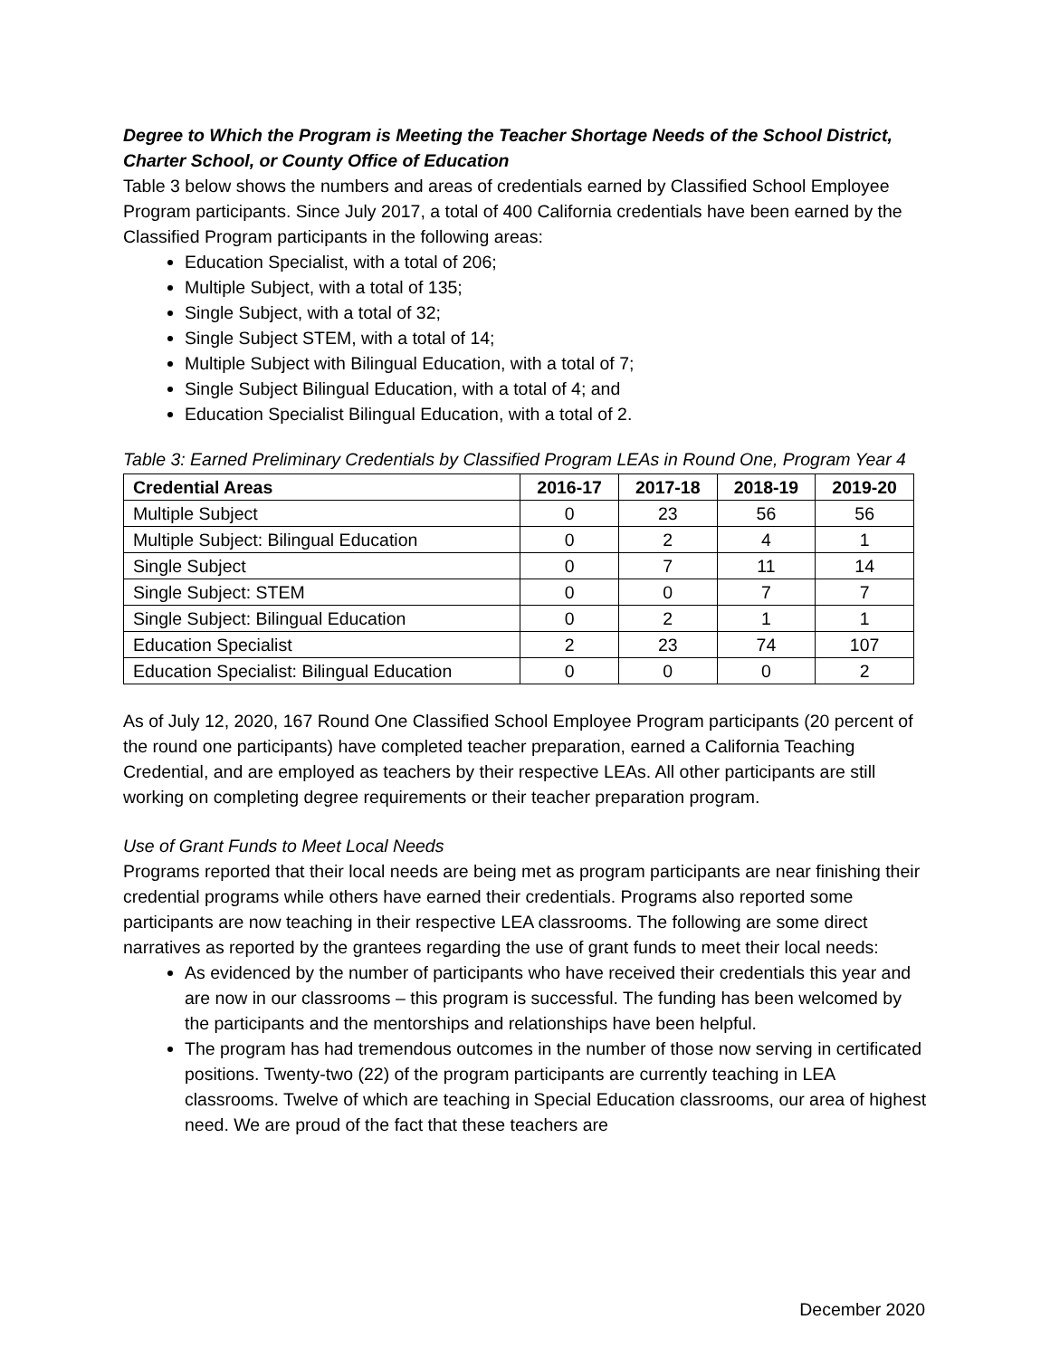Degree to Which the Program is Meeting the Teacher Shortage Needs of the School District, Charter School, or County Office of Education
Table 3 below shows the numbers and areas of credentials earned by Classified School Employee Program participants. Since July 2017, a total of 400 California credentials have been earned by the Classified Program participants in the following areas:
Education Specialist, with a total of 206;
Multiple Subject, with a total of 135;
Single Subject, with a total of 32;
Single Subject STEM, with a total of 14;
Multiple Subject with Bilingual Education, with a total of 7;
Single Subject Bilingual Education, with a total of 4; and
Education Specialist Bilingual Education, with a total of 2.
Table 3: Earned Preliminary Credentials by Classified Program LEAs in Round One, Program Year 4
| Credential Areas | 2016-17 | 2017-18 | 2018-19 | 2019-20 |
| --- | --- | --- | --- | --- |
| Multiple Subject | 0 | 23 | 56 | 56 |
| Multiple Subject: Bilingual Education | 0 | 2 | 4 | 1 |
| Single Subject | 0 | 7 | 11 | 14 |
| Single Subject: STEM | 0 | 0 | 7 | 7 |
| Single Subject: Bilingual Education | 0 | 2 | 1 | 1 |
| Education Specialist | 2 | 23 | 74 | 107 |
| Education Specialist: Bilingual Education | 0 | 0 | 0 | 2 |
As of July 12, 2020, 167 Round One Classified School Employee Program participants (20 percent of the round one participants) have completed teacher preparation, earned a California Teaching Credential, and are employed as teachers by their respective LEAs. All other participants are still working on completing degree requirements or their teacher preparation program.
Use of Grant Funds to Meet Local Needs
Programs reported that their local needs are being met as program participants are near finishing their credential programs while others have earned their credentials. Programs also reported some participants are now teaching in their respective LEA classrooms. The following are some direct narratives as reported by the grantees regarding the use of grant funds to meet their local needs:
As evidenced by the number of participants who have received their credentials this year and are now in our classrooms – this program is successful. The funding has been welcomed by the participants and the mentorships and relationships have been helpful.
The program has had tremendous outcomes in the number of those now serving in certificated positions. Twenty-two (22) of the program participants are currently teaching in LEA classrooms. Twelve of which are teaching in Special Education classrooms, our area of highest need. We are proud of the fact that these teachers are
December 2020